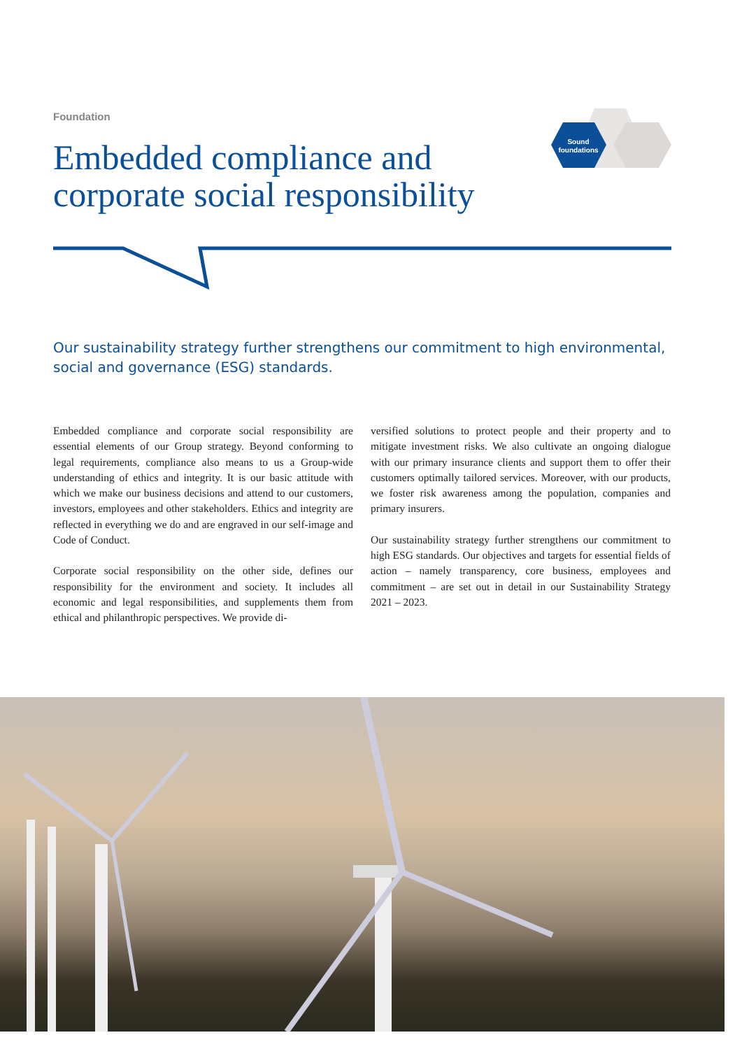Sound
foundations
Foundation
Embedded compliance and corporate social responsibility
Our sustainability strategy further strengthens our commitment to high environmental, social and governance (ESG) standards.
Embedded compliance and corporate social responsibility are essential elements of our Group strategy. Beyond conforming to legal requirements, compliance also means to us a Group-wide understanding of ethics and integrity. It is our basic attitude with which we make our business decisions and attend to our customers, investors, employees and other stakeholders. Ethics and integrity are reflected in everything we do and are engraved in our self-image and Code of Conduct.
Corporate social responsibility on the other side, defines our responsibility for the environment and society. It includes all economic and legal responsibilities, and supplements them from ethical and philanthropic perspectives. We provide di-
versified solutions to protect people and their property and to mitigate investment risks. We also cultivate an ongoing dialogue with our primary insurance clients and support them to offer their customers optimally tailored services. Moreover, with our products, we foster risk awareness among the population, companies and primary insurers.
Our sustainability strategy further strengthens our commitment to high ESG standards. Our objectives and targets for essential fields of action – namely transparency, core business, employees and commitment – are set out in detail in our Sustainability Strategy 2021 – 2023.